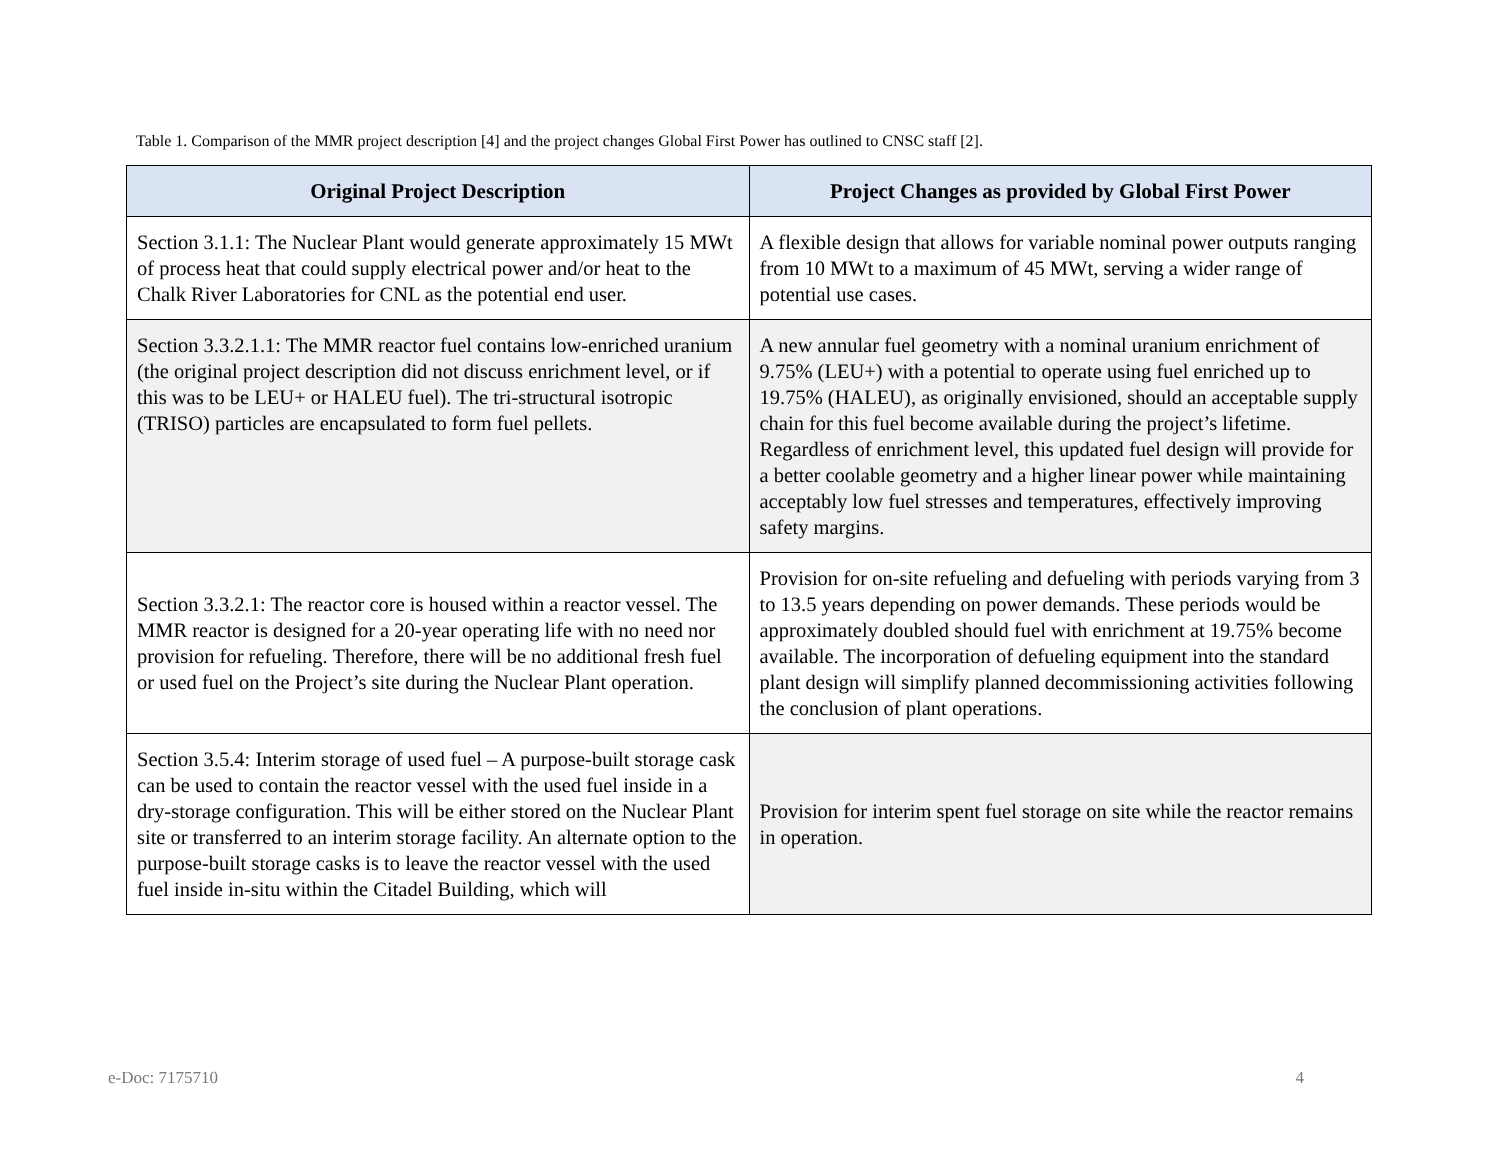Table 1. Comparison of the MMR project description [4] and the project changes Global First Power has outlined to CNSC staff [2].
| Original Project Description | Project Changes as provided by Global First Power |
| --- | --- |
| Section 3.1.1: The Nuclear Plant would generate approximately 15 MWt of process heat that could supply electrical power and/or heat to the Chalk River Laboratories for CNL as the potential end user. | A flexible design that allows for variable nominal power outputs ranging from 10 MWt to a maximum of 45 MWt, serving a wider range of potential use cases. |
| Section 3.3.2.1.1: The MMR reactor fuel contains low-enriched uranium (the original project description did not discuss enrichment level, or if this was to be LEU+ or HALEU fuel). The tri-structural isotropic (TRISO) particles are encapsulated to form fuel pellets. | A new annular fuel geometry with a nominal uranium enrichment of 9.75% (LEU+) with a potential to operate using fuel enriched up to 19.75% (HALEU), as originally envisioned, should an acceptable supply chain for this fuel become available during the project’s lifetime. Regardless of enrichment level, this updated fuel design will provide for a better coolable geometry and a higher linear power while maintaining acceptably low fuel stresses and temperatures, effectively improving safety margins. |
| Section 3.3.2.1: The reactor core is housed within a reactor vessel. The MMR reactor is designed for a 20-year operating life with no need nor provision for refueling. Therefore, there will be no additional fresh fuel or used fuel on the Project’s site during the Nuclear Plant operation. | Provision for on-site refueling and defueling with periods varying from 3 to 13.5 years depending on power demands. These periods would be approximately doubled should fuel with enrichment at 19.75% become available. The incorporation of defueling equipment into the standard plant design will simplify planned decommissioning activities following the conclusion of plant operations. |
| Section 3.5.4: Interim storage of used fuel – A purpose-built storage cask can be used to contain the reactor vessel with the used fuel inside in a dry-storage configuration. This will be either stored on the Nuclear Plant site or transferred to an interim storage facility. An alternate option to the purpose-built storage casks is to leave the reactor vessel with the used fuel inside in-situ within the Citadel Building, which will | Provision for interim spent fuel storage on site while the reactor remains in operation. |
e-Doc: 7175710 4